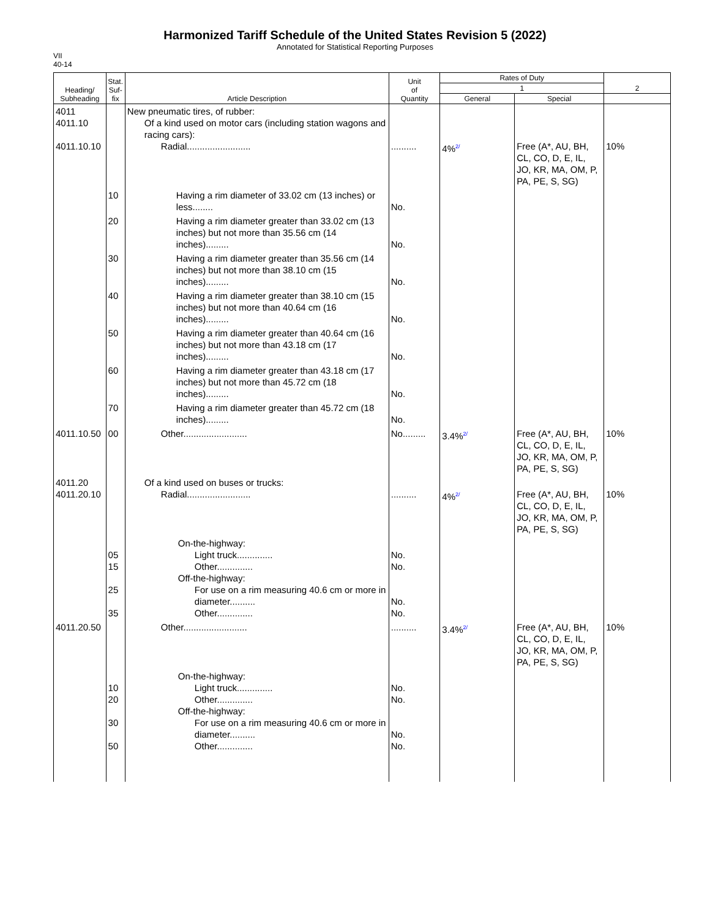Harmonized Tariff Schedule of the United States Revision 5 (2022)
Annotated for Statistical Reporting Purposes
VII
40-14
| Heading/ Subheading | Stat. Suf- fix | Article Description | Unit of Quantity | Rates of Duty | | 2 |
| --- | --- | --- | --- | --- | --- | --- |
| | | | | 1 | | |
| | | | | General | Special | |
| 4011 4011.10 4011.10.10 | | New pneumatic tires, of rubber: Of a kind used on motor cars (including station wagons and racing cars): Radial......................... | .......... | 4%<sup>2/</sup> | Free (A*, AU, BH, CL, CO, D, E, IL, JO, KR, MA, OM, P, PA, PE, S, SG) | 10% |
| | 10 | Having a rim diameter of 33.02 cm (13 inches) or less........ | No. | | | |
| | 20 | Having a rim diameter greater than 33.02 cm (13 inches) but not more than 35.56 cm (14 inches)......... | No. | | | |
| | 30 | Having a rim diameter greater than 35.56 cm (14 inches) but not more than 38.10 cm (15 inches)......... | No. | | | |
| | 40 | Having a rim diameter greater than 38.10 cm (15 inches) but not more than 40.64 cm (16 inches)......... | No. | | | |
| | 50 | Having a rim diameter greater than 40.64 cm (16 inches) but not more than 43.18 cm (17 inches)......... | No. | | | |
| | 60 | Having a rim diameter greater than 43.18 cm (17 inches) but not more than 45.72 cm (18 inches)......... | No. | | | |
| | 70 | Having a rim diameter greater than 45.72 cm (18 inches)......... | No. | | | |
| 4011.10.50 | 00 | Other......................... | No......... | 3.4%<sup>2/</sup> | Free (A*, AU, BH, CL, CO, D, E, IL, JO, KR, MA, OM, P, PA, PE, S, SG) | 10% |
| 4011.20 4011.20.10 | | Of a kind used on buses or trucks: Radial......................... | .......... | 4%<sup>2/</sup> | Free (A*, AU, BH, CL, CO, D, E, IL, JO, KR, MA, OM, P, PA, PE, S, SG) | 10% |
| | 05 15 25 35 | On-the-highway: Light truck.............. Other.............. Off-the-highway: For use on a rim measuring 40.6 cm or more in diameter.......... Other.............. | No. No. No. No. | | | |
| 4011.20.50 | | Other......................... | .......... | 3.4%<sup>2/</sup> | Free (A*, AU, BH, CL, CO, D, E, IL, JO, KR, MA, OM, P, PA, PE, S, SG) | 10% |
| | 10 20 30 50 | On-the-highway: Light truck.............. Other.............. Off-the-highway: For use on a rim measuring 40.6 cm or more in diameter.......... Other.............. | No. No. No. No. | | | |